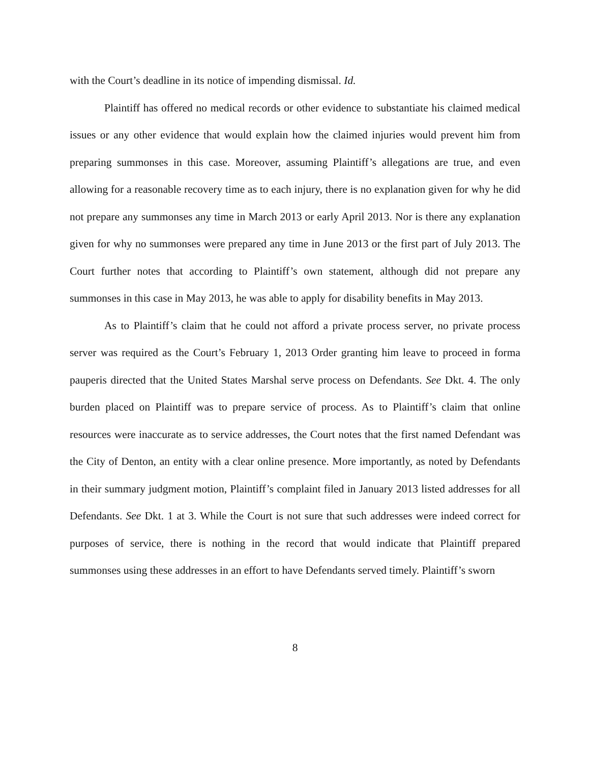with the Court’s deadline in its notice of impending dismissal. Id.
Plaintiff has offered no medical records or other evidence to substantiate his claimed medical issues or any other evidence that would explain how the claimed injuries would prevent him from preparing summonses in this case. Moreover, assuming Plaintiff’s allegations are true, and even allowing for a reasonable recovery time as to each injury, there is no explanation given for why he did not prepare any summonses any time in March 2013 or early April 2013. Nor is there any explanation given for why no summonses were prepared any time in June 2013 or the first part of July 2013. The Court further notes that according to Plaintiff’s own statement, although did not prepare any summonses in this case in May 2013, he was able to apply for disability benefits in May 2013.
As to Plaintiff’s claim that he could not afford a private process server, no private process server was required as the Court’s February 1, 2013 Order granting him leave to proceed in forma pauperis directed that the United States Marshal serve process on Defendants. See Dkt. 4. The only burden placed on Plaintiff was to prepare service of process. As to Plaintiff’s claim that online resources were inaccurate as to service addresses, the Court notes that the first named Defendant was the City of Denton, an entity with a clear online presence. More importantly, as noted by Defendants in their summary judgment motion, Plaintiff’s complaint filed in January 2013 listed addresses for all Defendants. See Dkt. 1 at 3. While the Court is not sure that such addresses were indeed correct for purposes of service, there is nothing in the record that would indicate that Plaintiff prepared summonses using these addresses in an effort to have Defendants served timely. Plaintiff’s sworn
8